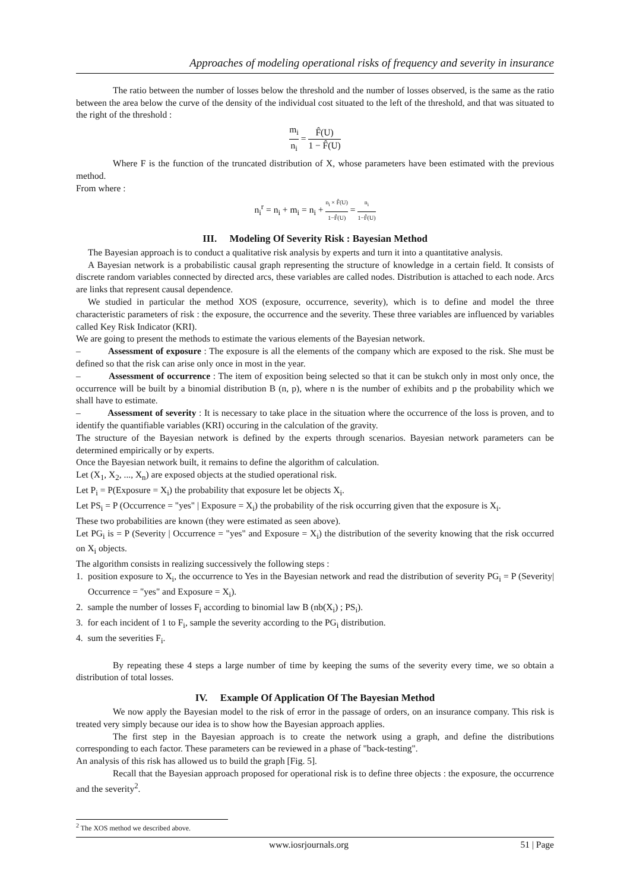Approaches of modeling operational risks of frequency and severity in insurance
The ratio between the number of losses below the threshold and the number of losses observed, is the same as the ratio between the area below the curve of the density of the individual cost situated to the left of the threshold, and that was situated to the right of the threshold :
m<sub>i</sub> n<sub>i</sub> = F̂(U) 1 − F̂(U)
Where F is the function of the truncated distribution of X, whose parameters have been estimated with the previous method.
From where :
n<sub>i</sub><sup>r</sup> = n<sub>i</sub> + m<sub>i</sub> = n<sub>i</sub> + n<sub>i</sub> × F̂(U) 1−F̂(U) = n<sub>i</sub> 1−F̂(U)
III. Modeling Of Severity Risk : Bayesian Method
The Bayesian approach is to conduct a qualitative risk analysis by experts and turn it into a quantitative analysis.
A Bayesian network is a probabilistic causal graph representing the structure of knowledge in a certain field. It consists of discrete random variables connected by directed arcs, these variables are called nodes. Distribution is attached to each node. Arcs are links that represent causal dependence.
We studied in particular the method XOS (exposure, occurrence, severity), which is to define and model the three characteristic parameters of risk : the exposure, the occurrence and the severity. These three variables are influenced by variables called Key Risk Indicator (KRI).
We are going to present the methods to estimate the various elements of the Bayesian network.
– Assessment of exposure : The exposure is all the elements of the company which are exposed to the risk. She must be defined so that the risk can arise only once in most in the year.
– Assessment of occurrence : The item of exposition being selected so that it can be stukch only in most only once, the occurrence will be built by a binomial distribution B (n, p), where n is the number of exhibits and p the probability which we shall have to estimate.
– Assessment of severity : It is necessary to take place in the situation where the occurrence of the loss is proven, and to identify the quantifiable variables (KRI) occuring in the calculation of the gravity.
The structure of the Bayesian network is defined by the experts through scenarios. Bayesian network parameters can be determined empirically or by experts.
Once the Bayesian network built, it remains to define the algorithm of calculation.
Let (X<sub>1</sub>, X<sub>2</sub>, ..., X<sub>n</sub>) are exposed objects at the studied operational risk.
Let P<sub>i</sub> = P(Exposure = X<sub>i</sub>) the probability that exposure let be objects X<sub>i</sub>.
Let PS<sub>i</sub> = P (Occurrence = "yes" | Exposure = X<sub>i</sub>) the probability of the risk occurring given that the exposure is X<sub>i</sub>.
These two probabilities are known (they were estimated as seen above).
Let PG<sub>i</sub> is = P (Severity | Occurrence = "yes" and Exposure = X<sub>i</sub>) the distribution of the severity knowing that the risk occurred on X<sub>i</sub> objects.
The algorithm consists in realizing successively the following steps :
1. position exposure to X<sub>i</sub>, the occurrence to Yes in the Bayesian network and read the distribution of severity PG<sub>i</sub> = P (Severity| Occurrence = "yes" and Exposure = X<sub>i</sub>).
2. sample the number of losses F<sub>i</sub> according to binomial law B (nb(X<sub>i</sub>) ; PS<sub>i</sub>).
3. for each incident of 1 to F<sub>i</sub>, sample the severity according to the PG<sub>i</sub> distribution.
4. sum the severities F<sub>i</sub>.
By repeating these 4 steps a large number of time by keeping the sums of the severity every time, we so obtain a distribution of total losses.
IV. Example Of Application Of The Bayesian Method
We now apply the Bayesian model to the risk of error in the passage of orders, on an insurance company. This risk is treated very simply because our idea is to show how the Bayesian approach applies.
The first step in the Bayesian approach is to create the network using a graph, and define the distributions corresponding to each factor. These parameters can be reviewed in a phase of "back-testing".
An analysis of this risk has allowed us to build the graph [Fig. 5].
Recall that the Bayesian approach proposed for operational risk is to define three objects : the exposure, the occurrence and the severity<sup>2</sup>.
<sup>2</sup> The XOS method we described above.
www.iosrjournals.org 51 | Page